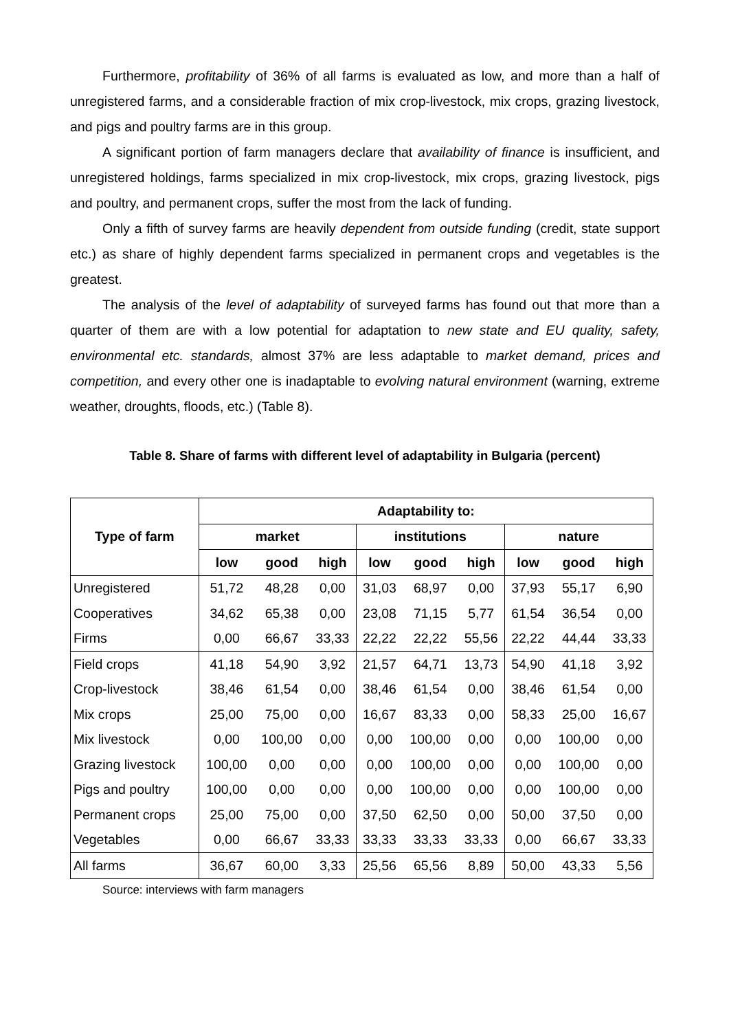Furthermore, profitability of 36% of all farms is evaluated as low, and more than a half of unregistered farms, and a considerable fraction of mix crop-livestock, mix crops, grazing livestock, and pigs and poultry farms are in this group.
A significant portion of farm managers declare that availability of finance is insufficient, and unregistered holdings, farms specialized in mix crop-livestock, mix crops, grazing livestock, pigs and poultry, and permanent crops, suffer the most from the lack of funding.
Only a fifth of survey farms are heavily dependent from outside funding (credit, state support etc.) as share of highly dependent farms specialized in permanent crops and vegetables is the greatest.
The analysis of the level of adaptability of surveyed farms has found out that more than a quarter of them are with a low potential for adaptation to new state and EU quality, safety, environmental etc. standards, almost 37% are less adaptable to market demand, prices and competition, and every other one is inadaptable to evolving natural environment (warning, extreme weather, droughts, floods, etc.) (Table 8).
Table 8. Share of farms with different level of adaptability in Bulgaria (percent)
| Type of farm | Adaptability to: | | | | | | | | |
| --- | --- | --- | --- | --- | --- | --- | --- | --- | --- |
| | market | | | institutions | | | nature | | |
| | low | good | high | low | good | high | low | good | high |
| Unregistered | 51,72 | 48,28 | 0,00 | 31,03 | 68,97 | 0,00 | 37,93 | 55,17 | 6,90 |
| Cooperatives | 34,62 | 65,38 | 0,00 | 23,08 | 71,15 | 5,77 | 61,54 | 36,54 | 0,00 |
| Firms | 0,00 | 66,67 | 33,33 | 22,22 | 22,22 | 55,56 | 22,22 | 44,44 | 33,33 |
| Field crops | 41,18 | 54,90 | 3,92 | 21,57 | 64,71 | 13,73 | 54,90 | 41,18 | 3,92 |
| Crop-livestock | 38,46 | 61,54 | 0,00 | 38,46 | 61,54 | 0,00 | 38,46 | 61,54 | 0,00 |
| Mix crops | 25,00 | 75,00 | 0,00 | 16,67 | 83,33 | 0,00 | 58,33 | 25,00 | 16,67 |
| Mix livestock | 0,00 | 100,00 | 0,00 | 0,00 | 100,00 | 0,00 | 0,00 | 100,00 | 0,00 |
| Grazing livestock | 100,00 | 0,00 | 0,00 | 0,00 | 100,00 | 0,00 | 0,00 | 100,00 | 0,00 |
| Pigs and poultry | 100,00 | 0,00 | 0,00 | 0,00 | 100,00 | 0,00 | 0,00 | 100,00 | 0,00 |
| Permanent crops | 25,00 | 75,00 | 0,00 | 37,50 | 62,50 | 0,00 | 50,00 | 37,50 | 0,00 |
| Vegetables | 0,00 | 66,67 | 33,33 | 33,33 | 33,33 | 33,33 | 0,00 | 66,67 | 33,33 |
| All farms | 36,67 | 60,00 | 3,33 | 25,56 | 65,56 | 8,89 | 50,00 | 43,33 | 5,56 |
Source: interviews with farm managers